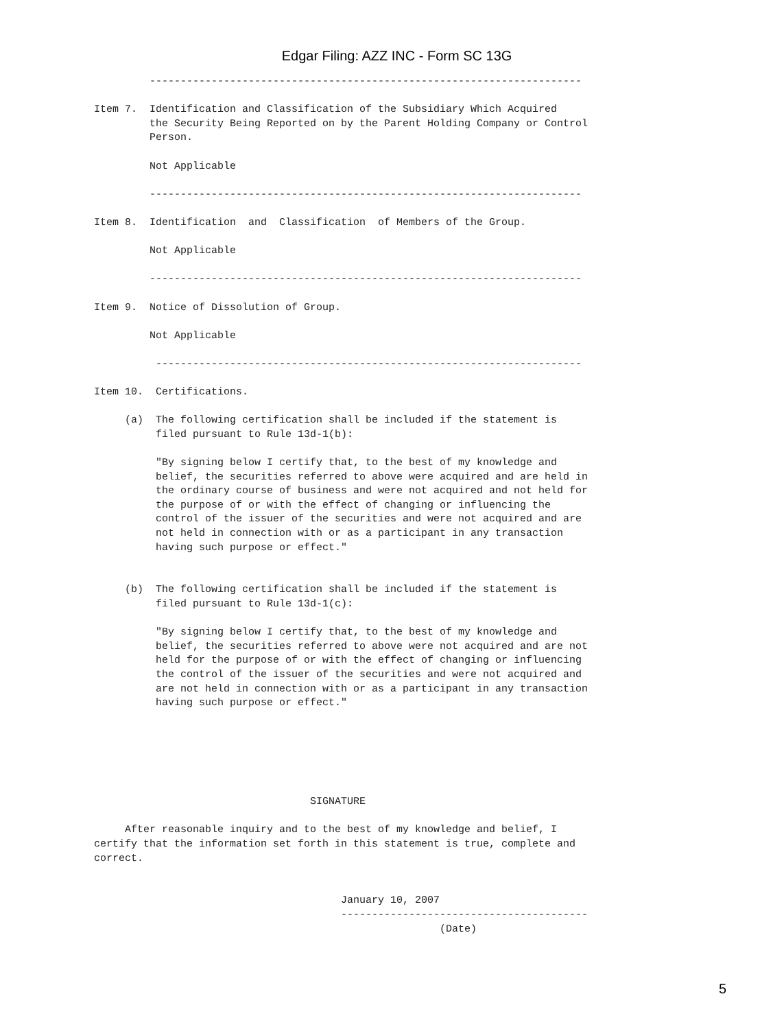Edgar Filing: AZZ INC - Form SC 13G
         ----------------------------------------------------------------------

Item 7.  Identification and Classification of the Subsidiary Which Acquired
         the Security Being Reported on by the Parent Holding Company or Control
         Person.

         Not Applicable

         ----------------------------------------------------------------------

Item 8.  Identification  and  Classification  of Members of the Group.

         Not Applicable

         ----------------------------------------------------------------------

Item 9.  Notice of Dissolution of Group.

         Not Applicable

          ---------------------------------------------------------------------

Item 10.  Certifications.

     (a)  The following certification shall be included if the statement is
          filed pursuant to Rule 13d-1(b):

          "By signing below I certify that, to the best of my knowledge and
          belief, the securities referred to above were acquired and are held in
          the ordinary course of business and were not acquired and not held for
          the purpose of or with the effect of changing or influencing the
          control of the issuer of the securities and were not acquired and are
          not held in connection with or as a participant in any transaction
          having such purpose or effect."


     (b)  The following certification shall be included if the statement is
          filed pursuant to Rule 13d-1(c):

          "By signing below I certify that, to the best of my knowledge and
          belief, the securities referred to above were not acquired and are not
          held for the purpose of or with the effect of changing or influencing
          the control of the issuer of the securities and were not acquired and
          are not held in connection with or as a participant in any transaction
          having such purpose or effect."






                                   SIGNATURE

     After reasonable inquiry and to the best of my knowledge and belief, I
certify that the information set forth in this statement is true, complete and
correct.


                                        January 10, 2007
                                        ----------------------------------------
                                                        (Date)
5